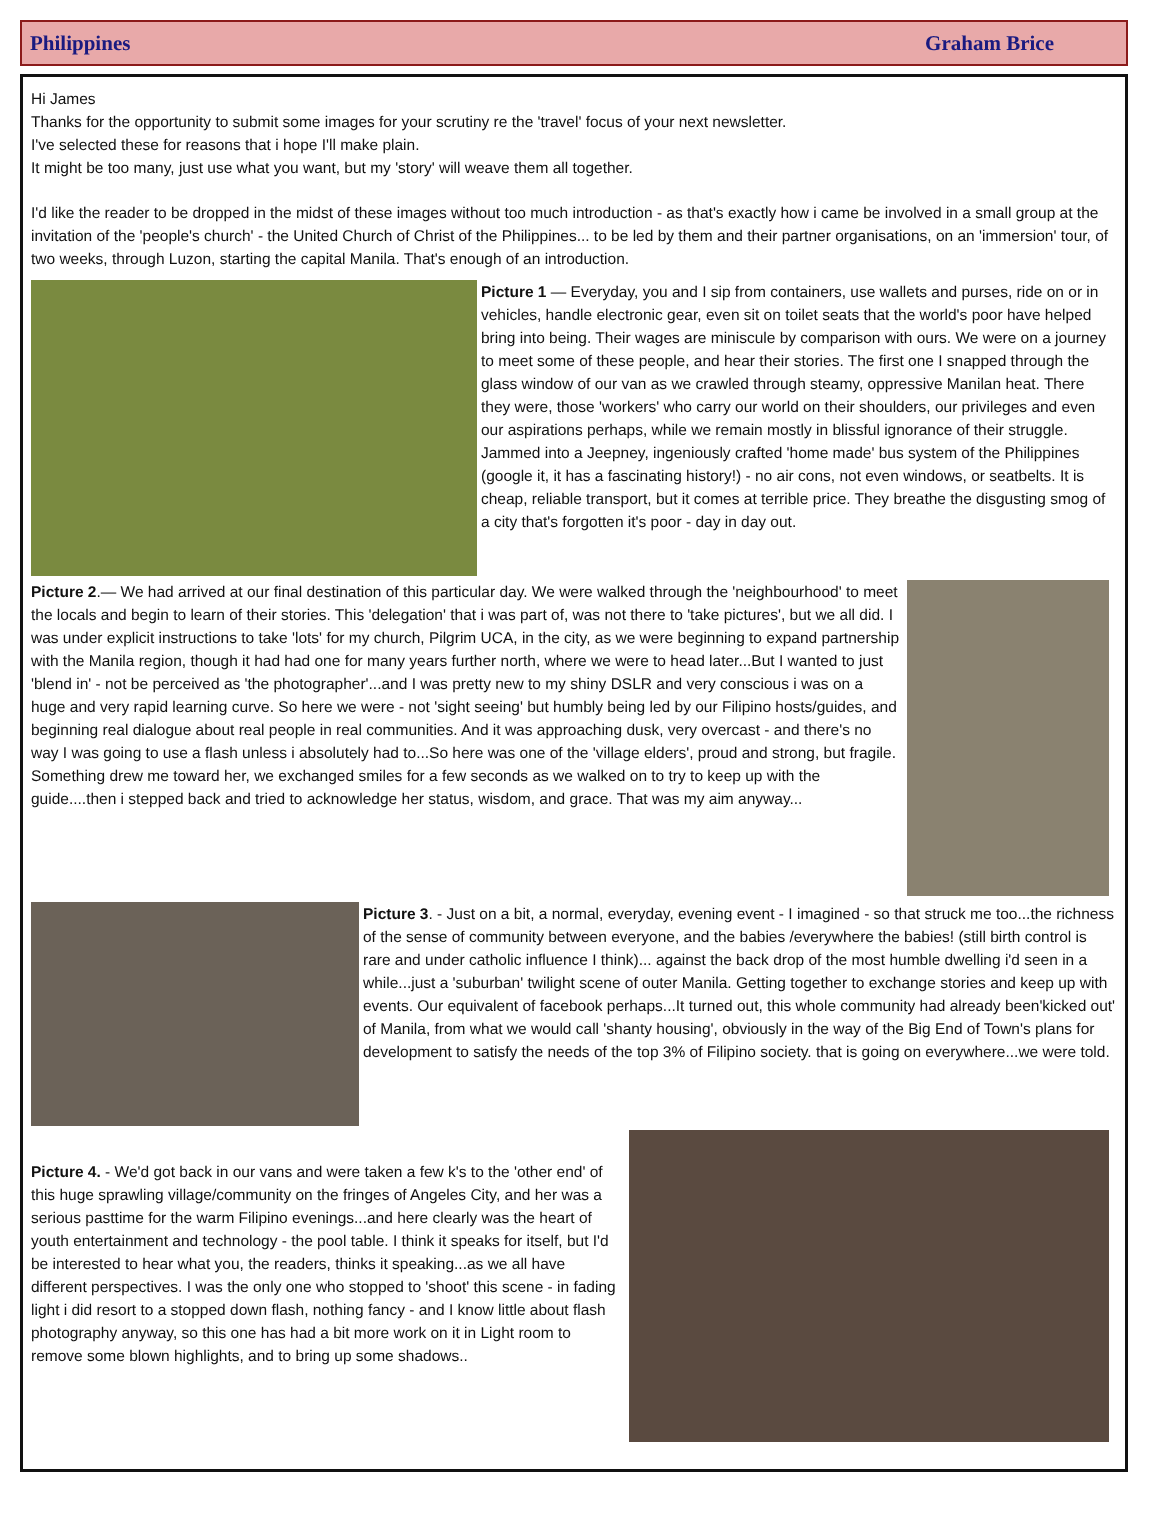Philippines Graham Brice
Hi James
Thanks for the opportunity to submit some images for your scrutiny re the 'travel' focus of your next newsletter.
I've selected these for reasons that i hope I'll make plain.
It might be too many, just use what you want, but my 'story' will weave them all together.
I'd like the reader to be dropped in the midst of these images without too much introduction - as that's exactly how i came be involved in a small group at the invitation of the 'people's church' - the United Church of Christ of the Philippines... to be led by them and their partner organisations, on an 'immersion' tour, of two weeks, through Luzon, starting the capital Manila. That's enough of an introduction.
Picture 1 — Everyday, you and I sip from containers, use wallets and purses, ride on or in vehicles, handle electronic gear, even sit on toilet seats that the world's poor have helped bring into being. Their wages are miniscule by comparison with ours. We were on a journey to meet some of these people, and hear their stories. The first one I snapped through the glass window of our van as we crawled through steamy, oppressive Manilan heat. There they were, those 'workers' who carry our world on their shoulders, our privileges and even our aspirations perhaps, while we remain mostly in blissful ignorance of their struggle. Jammed into a Jeepney, ingeniously crafted 'home made' bus system of the Philippines (google it, it has a fascinating history!) - no air cons, not even windows, or seatbelts. It is cheap, reliable transport, but it comes at terrible price. They breathe the disgusting smog of a city that's forgotten it's poor - day in day out.
Picture 2.— We had arrived at our final destination of this particular day. We were walked through the 'neighbourhood' to meet the locals and begin to learn of their stories. This 'delegation' that i was part of, was not there to 'take pictures', but we all did. I was under explicit instructions to take 'lots' for my church, Pilgrim UCA, in the city, as we were beginning to expand partnership with the Manila region, though it had had one for many years further north, where we were to head later...But I wanted to just 'blend in' - not be perceived as 'the photographer'...and I was pretty new to my shiny DSLR and very conscious i was on a huge and very rapid learning curve. So here we were - not 'sight seeing' but humbly being led by our Filipino hosts/guides, and beginning real dialogue about real people in real communities. And it was approaching dusk, very overcast - and there's no way I was going to use a flash unless i absolutely had to...So here was one of the 'village elders', proud and strong, but fragile. Something drew me toward her, we exchanged smiles for a few seconds as we walked on to try to keep up with the guide....then i stepped back and tried to acknowledge her status, wisdom, and grace. That was my aim anyway...
Picture 3. - Just on a bit, a normal, everyday, evening event - I imagined - so that struck me too...the richness of the sense of community between everyone, and the babies /everywhere the babies! (still birth control is rare and under catholic influence I think)... against the back drop of the most humble dwelling i'd seen in a while...just a 'suburban' twilight scene of outer Manila. Getting together to exchange stories and keep up with events. Our equivalent of facebook perhaps...It turned out, this whole community had already been'kicked out' of Manila, from what we would call 'shanty housing', obviously in the way of the Big End of Town's plans for development to satisfy the needs of the top 3% of Filipino society. that is going on everywhere...we were told.
Picture 4. - We'd got back in our vans and were taken a few k's to the 'other end' of this huge sprawling village/community on the fringes of Angeles City, and her was a serious pasttime for the warm Filipino evenings...and here clearly was the heart of youth entertainment and technology - the pool table. I think it speaks for itself, but I'd be interested to hear what you, the readers, thinks it speaking...as we all have different perspectives. I was the only one who stopped to 'shoot' this scene - in fading light i did resort to a stopped down flash, nothing fancy - and I know little about flash photography anyway, so this one has had a bit more work on it in Light room to remove some blown highlights, and to bring up some shadows..